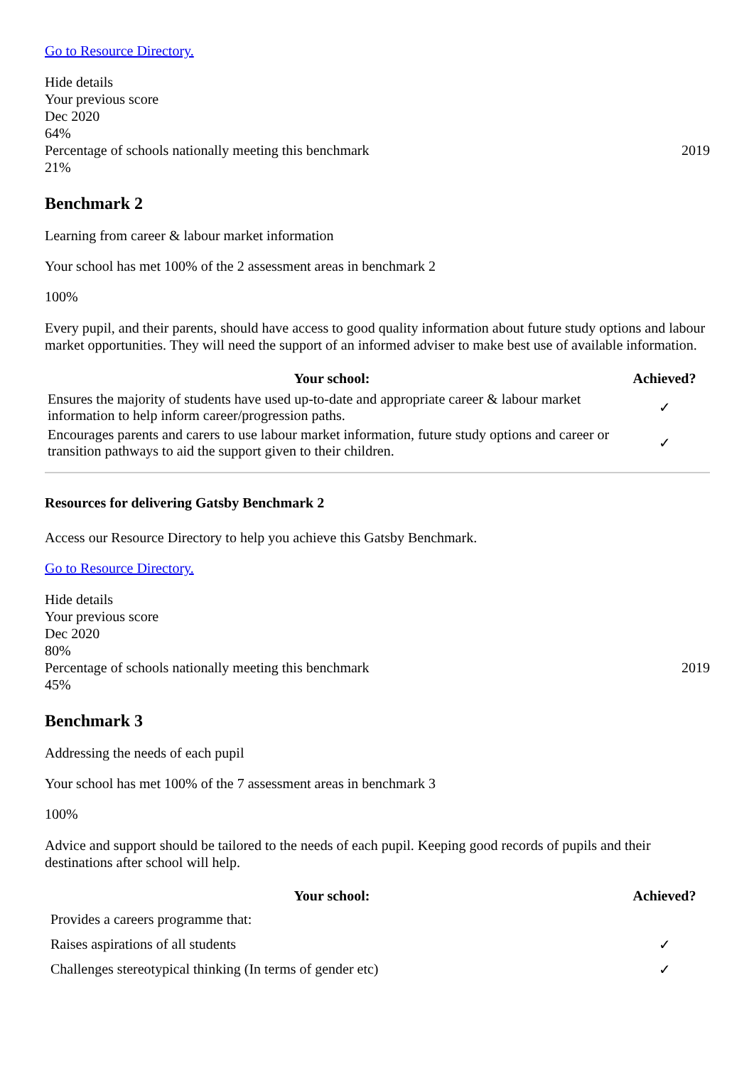Go to Resource Directory.
Hide details
Your previous score
Dec 2020
64%
Percentage of schools nationally meeting this benchmark 2019
21%
Benchmark 2
Learning from career & labour market information
Your school has met 100% of the 2 assessment areas in benchmark 2
100%
Every pupil, and their parents, should have access to good quality information about future study options and labour market opportunities. They will need the support of an informed adviser to make best use of available information.
| Your school: | Achieved? |
| --- | --- |
| Ensures the majority of students have used up-to-date and appropriate career & labour market information to help inform career/progression paths. | ✓ |
| Encourages parents and carers to use labour market information, future study options and career or transition pathways to aid the support given to their children. | ✓ |
Resources for delivering Gatsby Benchmark 2
Access our Resource Directory to help you achieve this Gatsby Benchmark.
Go to Resource Directory.
Hide details
Your previous score
Dec 2020
80%
Percentage of schools nationally meeting this benchmark 2019
45%
Benchmark 3
Addressing the needs of each pupil
Your school has met 100% of the 7 assessment areas in benchmark 3
100%
Advice and support should be tailored to the needs of each pupil. Keeping good records of pupils and their destinations after school will help.
| Your school: | Achieved? |
| --- | --- |
| Provides a careers programme that: | |
| Raises aspirations of all students | ✓ |
| Challenges stereotypical thinking (In terms of gender etc) | ✓ |